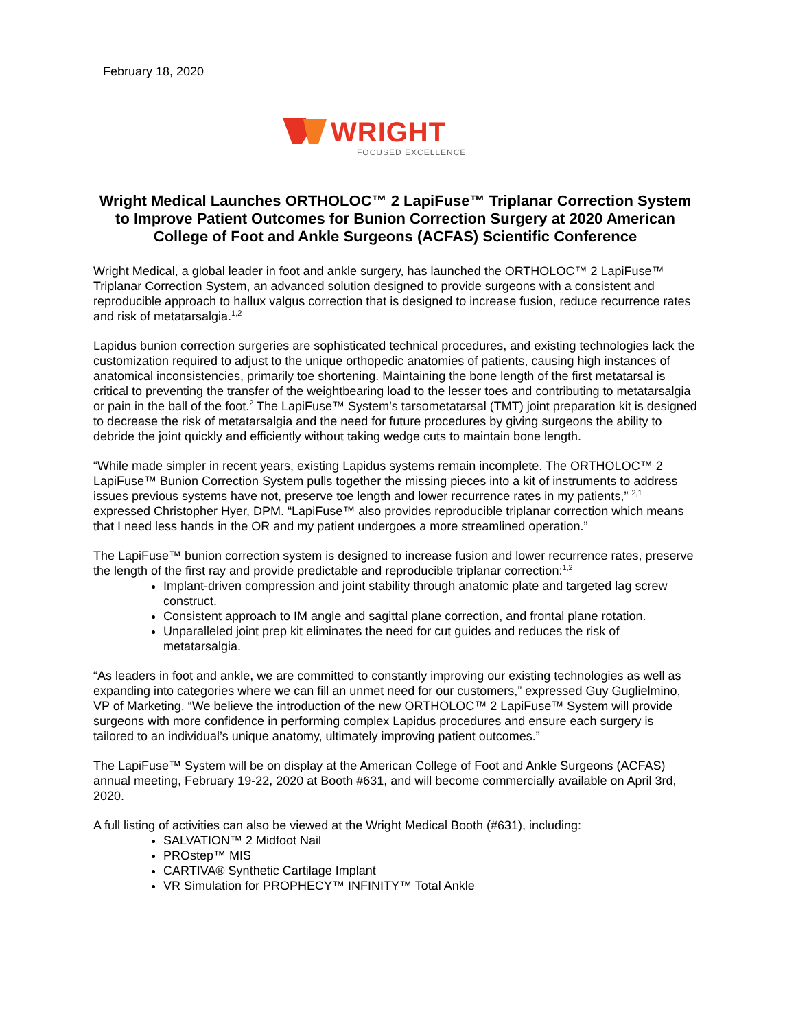February 18, 2020
WRIGHT
FOCUSED EXCELLENCE
Wright Medical Launches ORTHOLOC™ 2 LapiFuse™ Triplanar Correction System to Improve Patient Outcomes for Bunion Correction Surgery at 2020 American College of Foot and Ankle Surgeons (ACFAS) Scientific Conference
Wright Medical, a global leader in foot and ankle surgery, has launched the ORTHOLOC™ 2 LapiFuse™ Triplanar Correction System, an advanced solution designed to provide surgeons with a consistent and reproducible approach to hallux valgus correction that is designed to increase fusion, reduce recurrence rates and risk of metatarsalgia.<sup>1,2</sup>
Lapidus bunion correction surgeries are sophisticated technical procedures, and existing technologies lack the customization required to adjust to the unique orthopedic anatomies of patients, causing high instances of anatomical inconsistencies, primarily toe shortening. Maintaining the bone length of the first metatarsal is critical to preventing the transfer of the weightbearing load to the lesser toes and contributing to metatarsalgia or pain in the ball of the foot.<sup>2</sup> The LapiFuse™ System’s tarsometatarsal (TMT) joint preparation kit is designed to decrease the risk of metatarsalgia and the need for future procedures by giving surgeons the ability to debride the joint quickly and efficiently without taking wedge cuts to maintain bone length.
“While made simpler in recent years, existing Lapidus systems remain incomplete. The ORTHOLOC™ 2 LapiFuse™ Bunion Correction System pulls together the missing pieces into a kit of instruments to address issues previous systems have not, preserve toe length and lower recurrence rates in my patients,” <sup>2,1</sup> expressed Christopher Hyer, DPM. “LapiFuse™ also provides reproducible triplanar correction which means that I need less hands in the OR and my patient undergoes a more streamlined operation.”
The LapiFuse™ bunion correction system is designed to increase fusion and lower recurrence rates, preserve the length of the first ray and provide predictable and reproducible triplanar correction:<sup>1,2</sup>
Implant-driven compression and joint stability through anatomic plate and targeted lag screw construct.
Consistent approach to IM angle and sagittal plane correction, and frontal plane rotation.
Unparalleled joint prep kit eliminates the need for cut guides and reduces the risk of metatarsalgia.
“As leaders in foot and ankle, we are committed to constantly improving our existing technologies as well as expanding into categories where we can fill an unmet need for our customers,” expressed Guy Guglielmino, VP of Marketing. “We believe the introduction of the new ORTHOLOC™ 2 LapiFuse™ System will provide surgeons with more confidence in performing complex Lapidus procedures and ensure each surgery is tailored to an individual’s unique anatomy, ultimately improving patient outcomes.”
The LapiFuse™ System will be on display at the American College of Foot and Ankle Surgeons (ACFAS) annual meeting, February 19-22, 2020 at Booth #631, and will become commercially available on April 3rd, 2020.
A full listing of activities can also be viewed at the Wright Medical Booth (#631), including:
SALVATION™ 2 Midfoot Nail
PROstep™ MIS
CARTIVA® Synthetic Cartilage Implant
VR Simulation for PROPHECY™ INFINITY™ Total Ankle